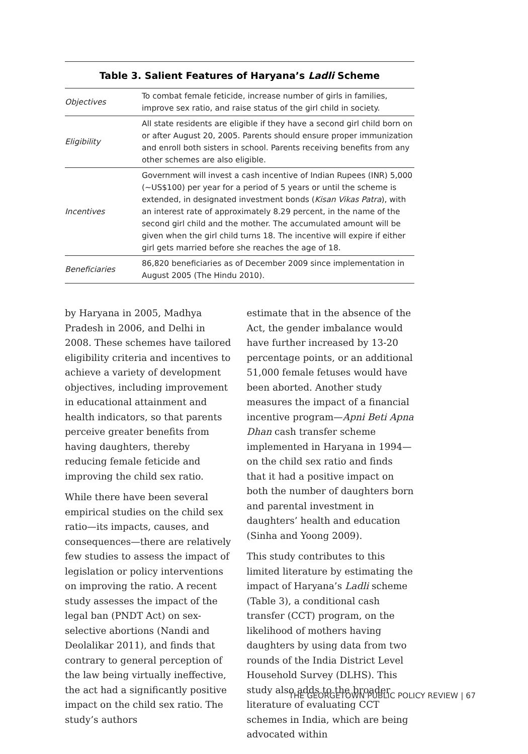Table 3. Salient Features of Haryana’s Ladli Scheme
| Objectives | To combat female feticide, increase number of girls in families, improve sex ratio, and raise status of the girl child in society. |
| Eligibility | All state residents are eligible if they have a second girl child born on or after August 20, 2005. Parents should ensure proper immunization and enroll both sisters in school. Parents receiving benefits from any other schemes are also eligible. |
| Incentives | Government will invest a cash incentive of Indian Rupees (INR) 5,000 (~US$100) per year for a period of 5 years or until the scheme is extended, in designated investment bonds ( Kisan Vikas Patra ), with an interest rate of approximately 8.29 percent, in the name of the second girl child and the mother. The accumulated amount will be given when the girl child turns 18. The incentive will expire if either girl gets married before she reaches the age of 18. |
| Beneficiaries | 86,820 beneficiaries as of December 2009 since implementation in August 2005 (The Hindu 2010). |
by Haryana in 2005, Madhya Pradesh in 2006, and Delhi in 2008. These schemes have tailored eligibility criteria and incentives to achieve a variety of development objectives, including improvement in educational attainment and health indicators, so that parents perceive greater benefits from having daughters, thereby reducing female feticide and improving the child sex ratio.
While there have been several empirical studies on the child sex ratio—its impacts, causes, and consequences—there are relatively few studies to assess the impact of legislation or policy interventions on improving the ratio. A recent study assesses the impact of the legal ban (PNDT Act) on sex-selective abortions (Nandi and Deolalikar 2011), and finds that contrary to general perception of the law being virtually ineffective, the act had a significantly positive impact on the child sex ratio. The study’s authors
estimate that in the absence of the Act, the gender imbalance would have further increased by 13-20 percentage points, or an additional 51,000 female fetuses would have been aborted. Another study measures the impact of a financial incentive program—Apni Beti Apna Dhan cash transfer scheme implemented in Haryana in 1994—on the child sex ratio and finds that it had a positive impact on both the number of daughters born and parental investment in daughters’ health and education (Sinha and Yoong 2009).
This study contributes to this limited literature by estimating the impact of Haryana’s Ladli scheme (Table 3), a conditional cash transfer (CCT) program, on the likelihood of mothers having daughters by using data from two rounds of the India District Level Household Survey (DLHS). This study also adds to the broader literature of evaluating CCT schemes in India, which are being advocated within
THE GEORGETOWN PUBLIC POLICY REVIEW | 67